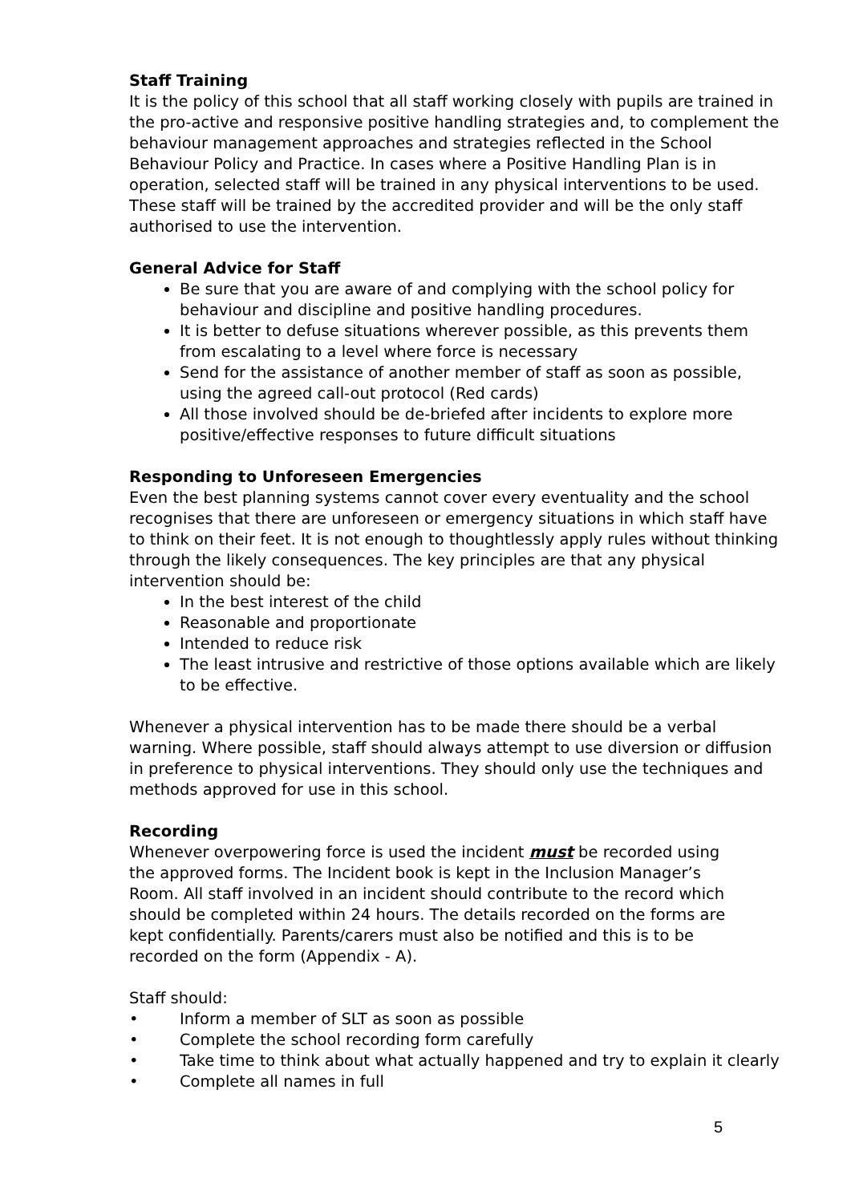Staff Training
It is the policy of this school that all staff working closely with pupils are trained in the pro-active and responsive positive handling strategies and, to complement the behaviour management approaches and strategies reflected in the School Behaviour Policy and Practice. In cases where a Positive Handling Plan is in operation, selected staff will be trained in any physical interventions to be used. These staff will be trained by the accredited provider and will be the only staff authorised to use the intervention.
General Advice for Staff
Be sure that you are aware of and complying with the school policy for behaviour and discipline and positive handling procedures.
It is better to defuse situations wherever possible, as this prevents them from escalating to a level where force is necessary
Send for the assistance of another member of staff as soon as possible, using the agreed call-out protocol (Red cards)
All those involved should be de-briefed after incidents to explore more positive/effective responses to future difficult situations
Responding to Unforeseen Emergencies
Even the best planning systems cannot cover every eventuality and the school recognises that there are unforeseen or emergency situations in which staff have to think on their feet. It is not enough to thoughtlessly apply rules without thinking through the likely consequences. The key principles are that any physical intervention should be:
In the best interest of the child
Reasonable and proportionate
Intended to reduce risk
The least intrusive and restrictive of those options available which are likely to be effective.
Whenever a physical intervention has to be made there should be a verbal warning. Where possible, staff should always attempt to use diversion or diffusion in preference to physical interventions. They should only use the techniques and methods approved for use in this school.
Recording
Whenever overpowering force is used the incident must be recorded using the approved forms. The Incident book is kept in the Inclusion Manager’s Room. All staff involved in an incident should contribute to the record which should be completed within 24 hours. The details recorded on the forms are kept confidentially. Parents/carers must also be notified and this is to be recorded on the form (Appendix - A).
Staff should:
• Inform a member of SLT as soon as possible
• Complete the school recording form carefully
• Take time to think about what actually happened and try to explain it clearly
• Complete all names in full
5